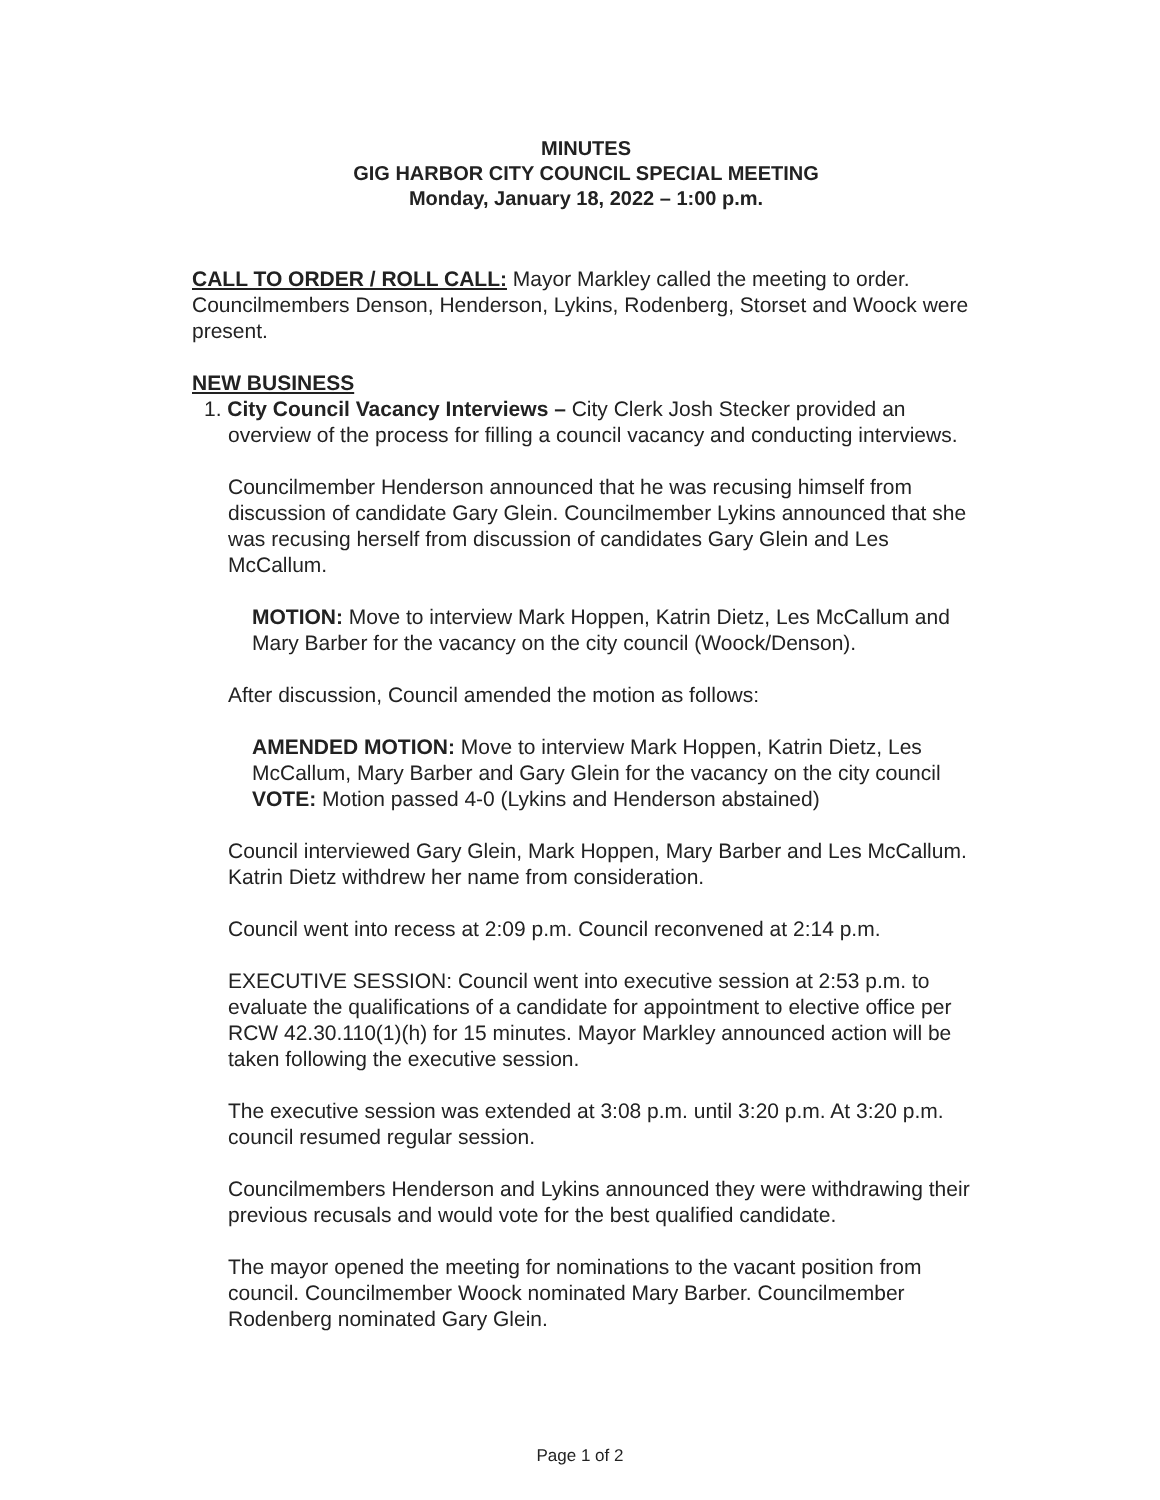MINUTES
GIG HARBOR CITY COUNCIL SPECIAL MEETING
Monday, January 18, 2022 – 1:00 p.m.
CALL TO ORDER / ROLL CALL: Mayor Markley called the meeting to order. Councilmembers Denson, Henderson, Lykins, Rodenberg, Storset and Woock were present.
NEW BUSINESS
1. City Council Vacancy Interviews – City Clerk Josh Stecker provided an overview of the process for filling a council vacancy and conducting interviews.
Councilmember Henderson announced that he was recusing himself from discussion of candidate Gary Glein. Councilmember Lykins announced that she was recusing herself from discussion of candidates Gary Glein and Les McCallum.
MOTION: Move to interview Mark Hoppen, Katrin Dietz, Les McCallum and Mary Barber for the vacancy on the city council (Woock/Denson).
After discussion, Council amended the motion as follows:
AMENDED MOTION: Move to interview Mark Hoppen, Katrin Dietz, Les McCallum, Mary Barber and Gary Glein for the vacancy on the city council
VOTE: Motion passed 4-0 (Lykins and Henderson abstained)
Council interviewed Gary Glein, Mark Hoppen, Mary Barber and Les McCallum. Katrin Dietz withdrew her name from consideration.
Council went into recess at 2:09 p.m. Council reconvened at 2:14 p.m.
EXECUTIVE SESSION: Council went into executive session at 2:53 p.m. to evaluate the qualifications of a candidate for appointment to elective office per RCW 42.30.110(1)(h) for 15 minutes. Mayor Markley announced action will be taken following the executive session.
The executive session was extended at 3:08 p.m. until 3:20 p.m. At 3:20 p.m. council resumed regular session.
Councilmembers Henderson and Lykins announced they were withdrawing their previous recusals and would vote for the best qualified candidate.
The mayor opened the meeting for nominations to the vacant position from council. Councilmember Woock nominated Mary Barber. Councilmember Rodenberg nominated Gary Glein.
Page 1 of 2